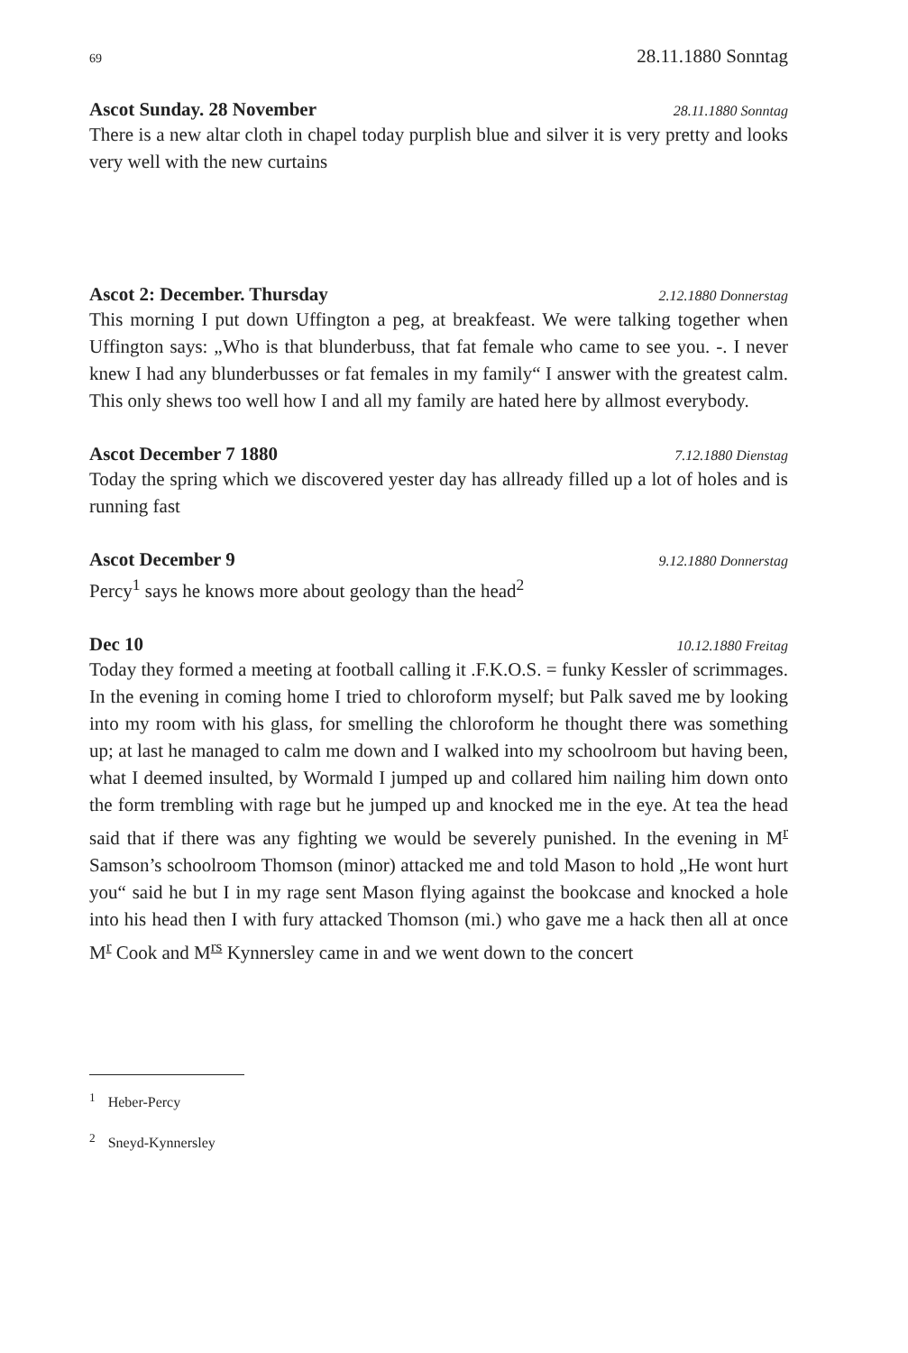69 28.11.1880 Sonntag
Ascot Sunday. 28 November 28.11.1880 Sonntag
There is a new altar cloth in chapel today purplish blue and silver it is very pretty and looks very well with the new curtains
Ascot 2: December. Thursday 2.12.1880 Donnerstag
This morning I put down Uffington a peg, at breakfeast. We were talking together when Uffington says: „Who is that blunderbuss, that fat female who came to see you. -. I never knew I had any blunderbusses or fat females in my family“ I answer with the greatest calm. This only shews too well how I and all my family are hated here by allmost everybody.
Ascot December 7 1880 7.12.1880 Dienstag
Today the spring which we discovered yester day has allready filled up a lot of holes and is running fast
Ascot December 9 9.12.1880 Donnerstag
Percy<sup>1</sup> says he knows more about geology than the head<sup>2</sup>
Dec 10 10.12.1880 Freitag
Today they formed a meeting at football calling it .F.K.O.S. = funky Kessler of scrimmages. In the evening in coming home I tried to chloroform myself; but Palk saved me by looking into my room with his glass, for smelling the chloroform he thought there was something up; at last he managed to calm me down and I walked into my schoolroom but having been, what I deemed insulted, by Wormald I jumped up and collared him nailing him down onto the form trembling with rage but he jumped up and knocked me in the eye. At tea the head said that if there was any fighting we would be severely punished. In the evening in M<sup>r</sup> Samson’s schoolroom Thomson (minor) attacked me and told Mason to hold „He wont hurt you“ said he but I in my rage sent Mason flying against the bookcase and knocked a hole into his head then I with fury attacked Thomson (mi.) who gave me a hack then all at once M<sup>r</sup> Cook and M<sup>rs</sup> Kynnersley came in and we went down to the concert
<sup>1</sup> Heber-Percy
<sup>2</sup> Sneyd-Kynnersley